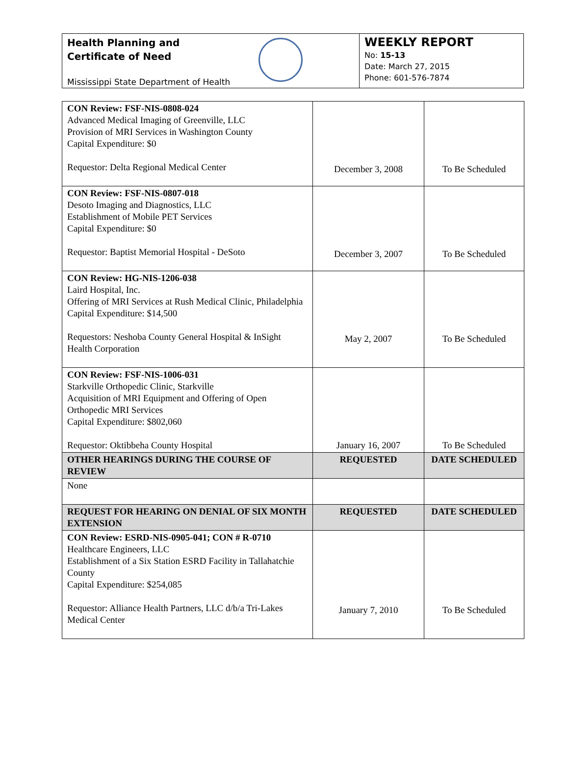Health Planning and
Certificate of Need
Mississippi State Department of Health
WEEKLY REPORT
No: 15-13
Date: March 27, 2015
Phone: 601-576-7874
| CON Review: FSF-NIS-0808-024 Advanced Medical Imaging of Greenville, LLC Provision of MRI Services in Washington County Capital Expenditure: $0 Requestor: Delta Regional Medical Center | December 3, 2008 | To Be Scheduled |
| CON Review: FSF-NIS-0807-018 Desoto Imaging and Diagnostics, LLC Establishment of Mobile PET Services Capital Expenditure: $0 Requestor: Baptist Memorial Hospital - DeSoto | December 3, 2007 | To Be Scheduled |
| CON Review: HG-NIS-1206-038 Laird Hospital, Inc. Offering of MRI Services at Rush Medical Clinic, Philadelphia Capital Expenditure: $14,500 Requestors: Neshoba County General Hospital & InSight Health Corporation | May 2, 2007 | To Be Scheduled |
| CON Review: FSF-NIS-1006-031 Starkville Orthopedic Clinic, Starkville Acquisition of MRI Equipment and Offering of Open Orthopedic MRI Services Capital Expenditure: $802,060 Requestor: Oktibbeha County Hospital | January 16, 2007 | To Be Scheduled |
| OTHER HEARINGS DURING THE COURSE OF REVIEW | REQUESTED | DATE SCHEDULED |
| None | | |
| REQUEST FOR HEARING ON DENIAL OF SIX MONTH EXTENSION | REQUESTED | DATE SCHEDULED |
| CON Review: ESRD-NIS-0905-041; CON # R-0710 Healthcare Engineers, LLC Establishment of a Six Station ESRD Facility in Tallahatchie County Capital Expenditure: $254,085 Requestor: Alliance Health Partners, LLC d/b/a Tri-Lakes Medical Center | January 7, 2010 | To Be Scheduled |